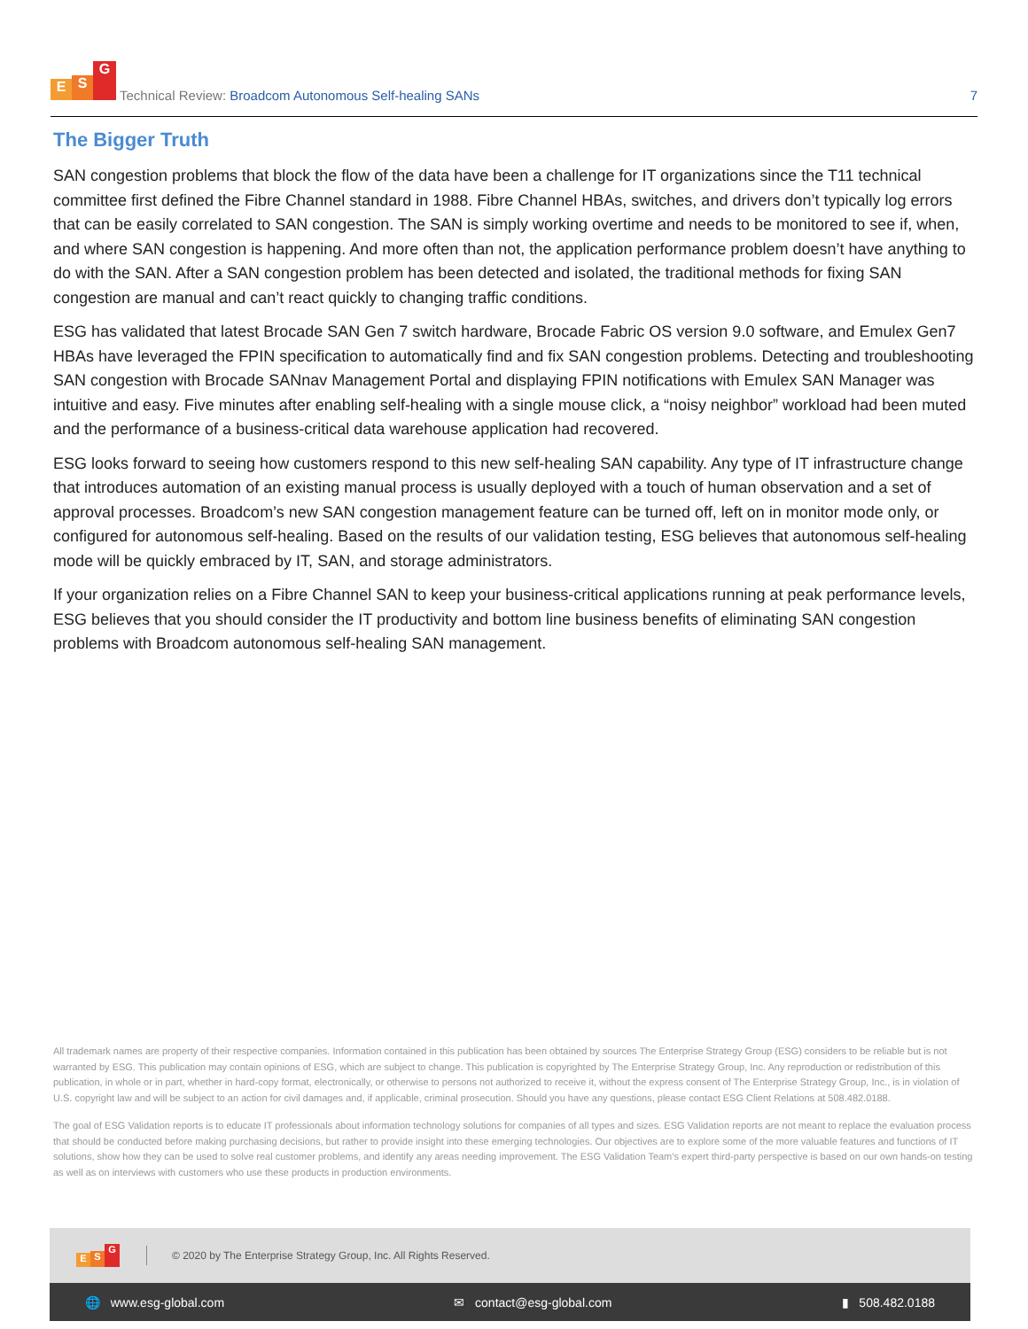E S G
Technical Review: Broadcom Autonomous Self-healing SANs
7
The Bigger Truth
SAN congestion problems that block the flow of the data have been a challenge for IT organizations since the T11 technical committee first defined the Fibre Channel standard in 1988. Fibre Channel HBAs, switches, and drivers don’t typically log errors that can be easily correlated to SAN congestion. The SAN is simply working overtime and needs to be monitored to see if, when, and where SAN congestion is happening. And more often than not, the application performance problem doesn’t have anything to do with the SAN. After a SAN congestion problem has been detected and isolated, the traditional methods for fixing SAN congestion are manual and can’t react quickly to changing traffic conditions.
ESG has validated that latest Brocade SAN Gen 7 switch hardware, Brocade Fabric OS version 9.0 software, and Emulex Gen7 HBAs have leveraged the FPIN specification to automatically find and fix SAN congestion problems. Detecting and troubleshooting SAN congestion with Brocade SANnav Management Portal and displaying FPIN notifications with Emulex SAN Manager was intuitive and easy. Five minutes after enabling self-healing with a single mouse click, a “noisy neighbor” workload had been muted and the performance of a business-critical data warehouse application had recovered.
ESG looks forward to seeing how customers respond to this new self-healing SAN capability. Any type of IT infrastructure change that introduces automation of an existing manual process is usually deployed with a touch of human observation and a set of approval processes. Broadcom’s new SAN congestion management feature can be turned off, left on in monitor mode only, or configured for autonomous self-healing. Based on the results of our validation testing, ESG believes that autonomous self-healing mode will be quickly embraced by IT, SAN, and storage administrators.
If your organization relies on a Fibre Channel SAN to keep your business-critical applications running at peak performance levels, ESG believes that you should consider the IT productivity and bottom line business benefits of eliminating SAN congestion problems with Broadcom autonomous self-healing SAN management.
All trademark names are property of their respective companies. Information contained in this publication has been obtained by sources The Enterprise Strategy Group (ESG) considers to be reliable but is not warranted by ESG. This publication may contain opinions of ESG, which are subject to change. This publication is copyrighted by The Enterprise Strategy Group, Inc. Any reproduction or redistribution of this publication, in whole or in part, whether in hard-copy format, electronically, or otherwise to persons not authorized to receive it, without the express consent of The Enterprise Strategy Group, Inc., is in violation of U.S. copyright law and will be subject to an action for civil damages and, if applicable, criminal prosecution. Should you have any questions, please contact ESG Client Relations at 508.482.0188.
The goal of ESG Validation reports is to educate IT professionals about information technology solutions for companies of all types and sizes. ESG Validation reports are not meant to replace the evaluation process that should be conducted before making purchasing decisions, but rather to provide insight into these emerging technologies. Our objectives are to explore some of the more valuable features and functions of IT solutions, show how they can be used to solve real customer problems, and identify any areas needing improvement. The ESG Validation Team’s expert third-party perspective is based on our own hands-on testing as well as on interviews with customers who use these products in production environments.
E S G © 2020 by The Enterprise Strategy Group, Inc. All Rights Reserved.
🌐 www.esg-global.com ✉ contact@esg-global.com ▮ 508.482.0188